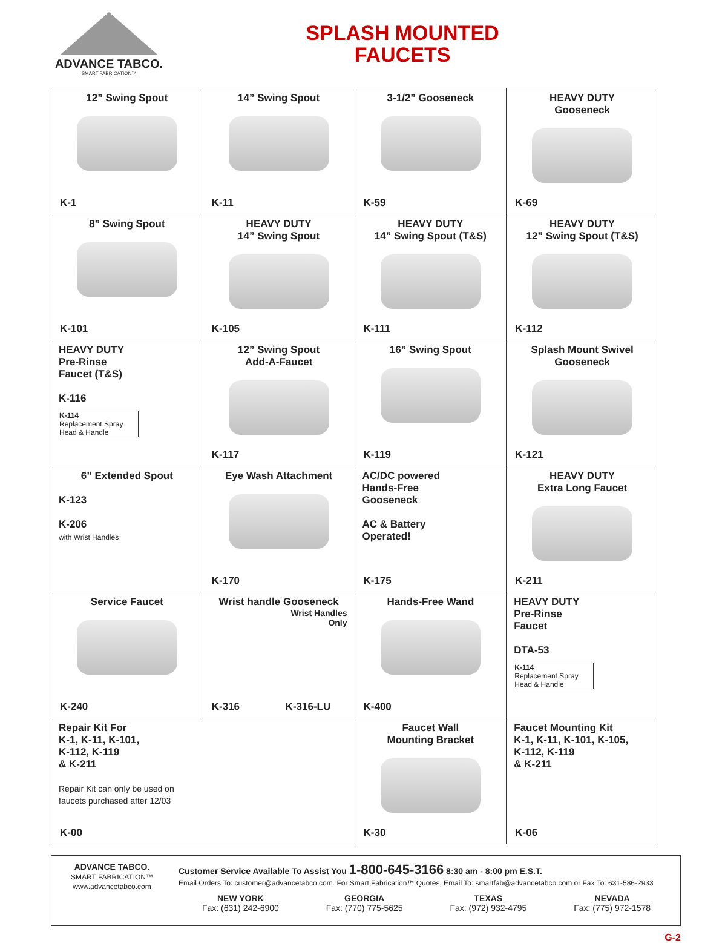ADVANCE TABCO.
SMART FABRICATION™
SPLASH MOUNTED
FAUCETS
| 12” Swing Spout K-1 | 14” Swing Spout K-11 | 3-1/2” Gooseneck K-59 | HEAVY DUTY Gooseneck K-69 |
| 8” Swing Spout K-101 | HEAVY DUTY 14” Swing Spout K-105 | HEAVY DUTY 14” Swing Spout (T&S) K-111 | HEAVY DUTY 12” Swing Spout (T&S) K-112 |
| HEAVY DUTY Pre-Rinse Faucet (T&S) K-116 K-114 Replacement Spray Head & Handle | 12” Swing Spout Add-A-Faucet K-117 | 16” Swing Spout K-119 | Splash Mount Swivel Gooseneck K-121 |
| 6” Extended Spout K-123 K-206 with Wrist Handles | Eye Wash Attachment K-170 | AC/DC powered Hands-Free Gooseneck AC & Battery Operated! K-175 | HEAVY DUTY Extra Long Faucet K-211 |
| Service Faucet K-240 | Wrist handle Gooseneck Wrist Handles Only K-316 K-316-LU | Hands-Free Wand K-400 | HEAVY DUTY Pre-Rinse Faucet DTA-53 K-114 Replacement Spray Head & Handle |
| Repair Kit For K-1, K-11, K-101, K-112, K-119 & K-211 Repair Kit can only be used on faucets purchased after 12/03 K-00 | | Faucet Wall Mounting Bracket K-30 | Faucet Mounting Kit K-1, K-11, K-101, K-105, K-112, K-119 & K-211 K-06 |
ADVANCE TABCO.
SMART FABRICATION™
www.advancetabco.com
Customer Service Available To Assist You 1-800-645-3166 8:30 am - 8:00 pm E.S.T.
Email Orders To: customer@advancetabco.com. For Smart Fabrication™ Quotes, Email To: smartfab@advancetabco.com or Fax To: 631-586-2933
NEW YORK
Fax: (631) 242-6900
GEORGIA
Fax: (770) 775-5625
TEXAS
Fax: (972) 932-4795
NEVADA
Fax: (775) 972-1578
G-2